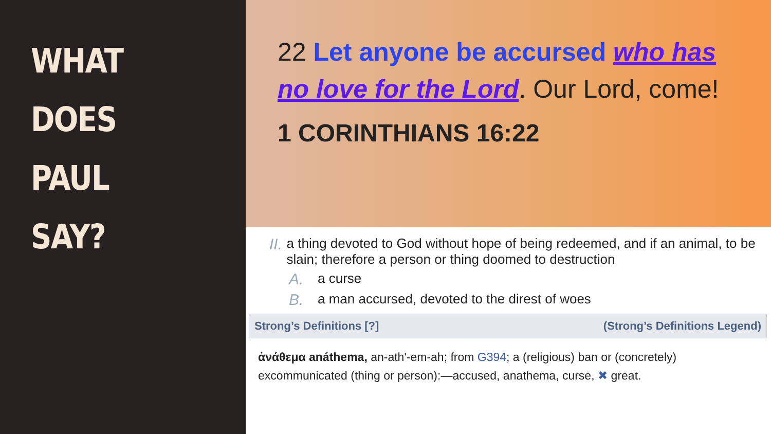WHAT
DOES
PAUL
SAY?
22 Let anyone be accursed who has no love for the Lord. Our Lord, come!
1 CORINTHIANS 16:22
II. a thing devoted to God without hope of being redeemed, and if an animal, to be slain; therefore a person or thing doomed to destruction
A. a curse
B. a man accursed, devoted to the direst of woes
Strong’s Definitions [?] (Strong’s Definitions Legend)
ἀνάθεμα anáthema, an-ath'-em-ah; from G394; a (religious) ban or (concretely) excommunicated (thing or person):—accused, anathema, curse, ✖ great.